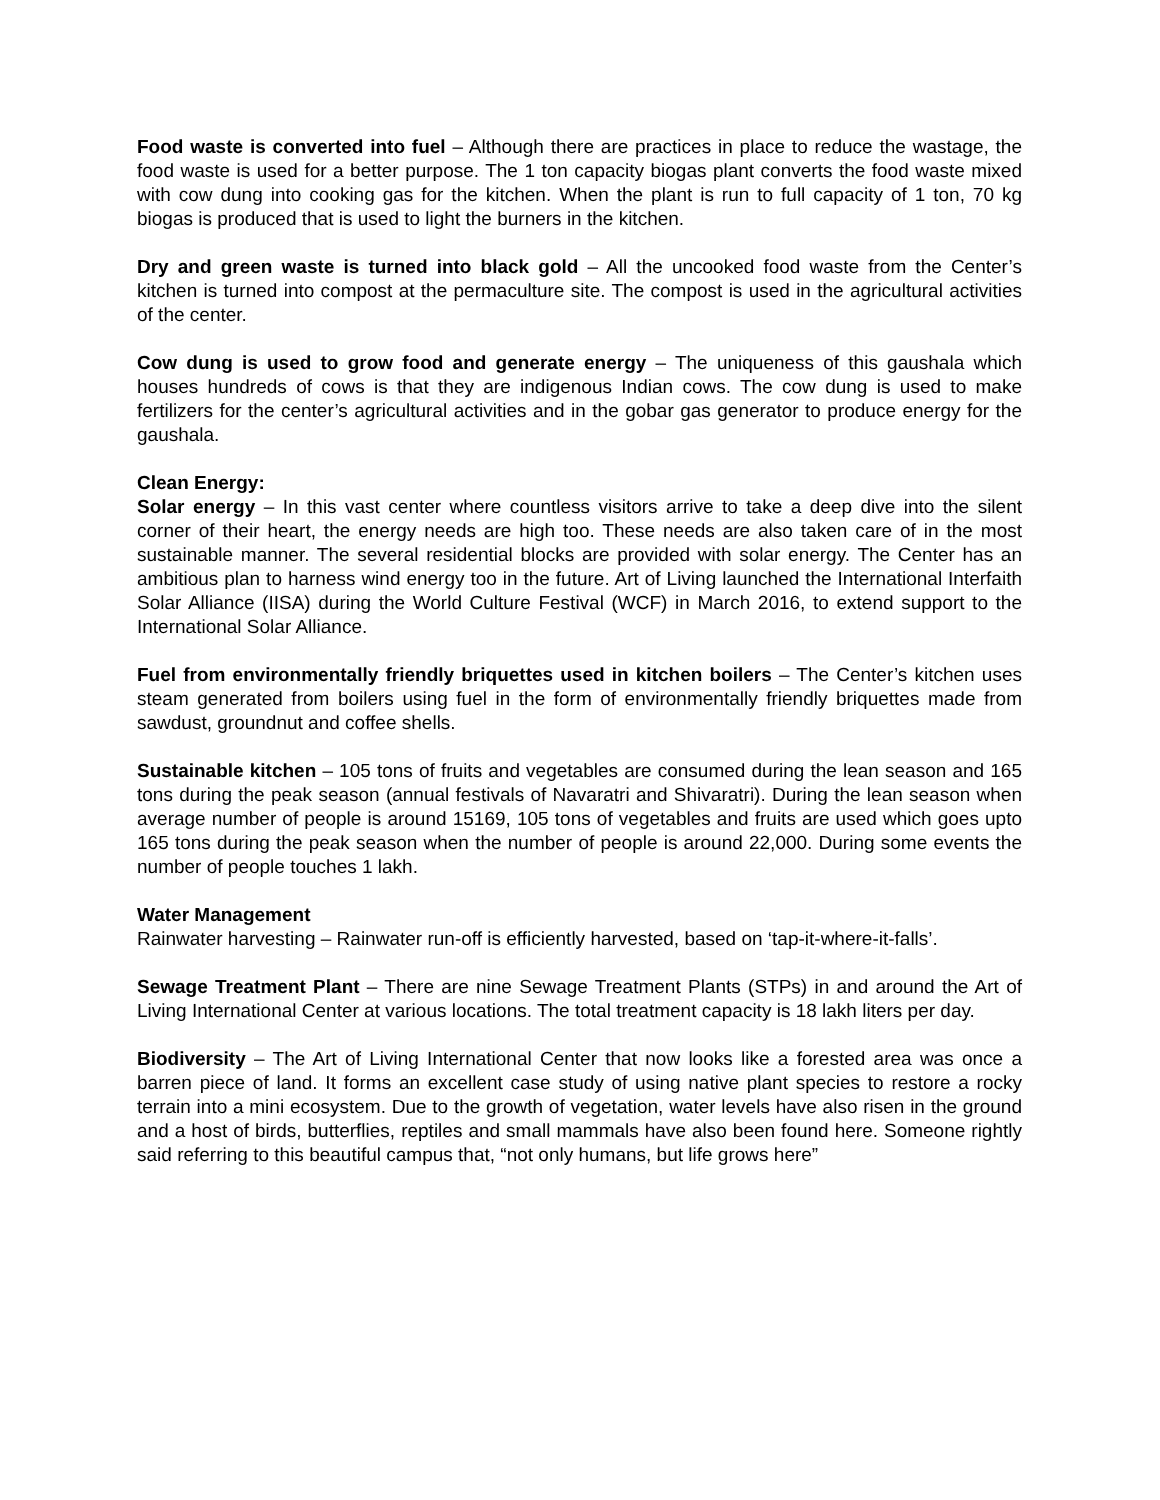Food waste is converted into fuel – Although there are practices in place to reduce the wastage, the food waste is used for a better purpose. The 1 ton capacity biogas plant converts the food waste mixed with cow dung into cooking gas for the kitchen. When the plant is run to full capacity of 1 ton, 70 kg biogas is produced that is used to light the burners in the kitchen.
Dry and green waste is turned into black gold – All the uncooked food waste from the Center’s kitchen is turned into compost at the permaculture site. The compost is used in the agricultural activities of the center.
Cow dung is used to grow food and generate energy – The uniqueness of this gaushala which houses hundreds of cows is that they are indigenous Indian cows. The cow dung is used to make fertilizers for the center’s agricultural activities and in the gobar gas generator to produce energy for the gaushala.
Clean Energy:
Solar energy – In this vast center where countless visitors arrive to take a deep dive into the silent corner of their heart, the energy needs are high too. These needs are also taken care of in the most sustainable manner. The several residential blocks are provided with solar energy. The Center has an ambitious plan to harness wind energy too in the future. Art of Living launched the International Interfaith Solar Alliance (IISA) during the World Culture Festival (WCF) in March 2016, to extend support to the International Solar Alliance.
Fuel from environmentally friendly briquettes used in kitchen boilers – The Center’s kitchen uses steam generated from boilers using fuel in the form of environmentally friendly briquettes made from sawdust, groundnut and coffee shells.
Sustainable kitchen – 105 tons of fruits and vegetables are consumed during the lean season and 165 tons during the peak season (annual festivals of Navaratri and Shivaratri). During the lean season when average number of people is around 15169, 105 tons of vegetables and fruits are used which goes upto 165 tons during the peak season when the number of people is around 22,000. During some events the number of people touches 1 lakh.
Water Management
Rainwater harvesting – Rainwater run-off is efficiently harvested, based on ‘tap-it-where-it-falls’.
Sewage Treatment Plant – There are nine Sewage Treatment Plants (STPs) in and around the Art of Living International Center at various locations. The total treatment capacity is 18 lakh liters per day.
Biodiversity – The Art of Living International Center that now looks like a forested area was once a barren piece of land. It forms an excellent case study of using native plant species to restore a rocky terrain into a mini ecosystem. Due to the growth of vegetation, water levels have also risen in the ground and a host of birds, butterflies, reptiles and small mammals have also been found here. Someone rightly said referring to this beautiful campus that, “not only humans, but life grows here”